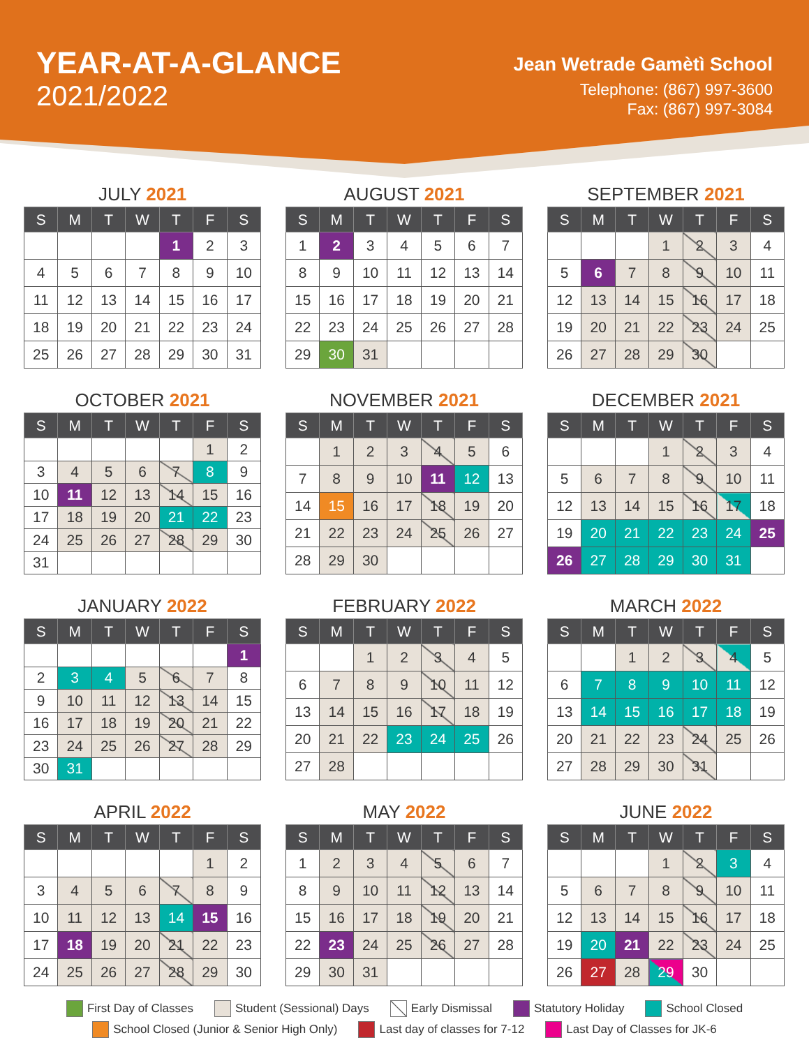YEAR-AT-A-GLANCE
2021/2022
Jean Wetrade Gamètì School
Telephone: (867) 997-3600
Fax: (867) 997-3084
JULY 2021
| S | M | T | W | T | F | S |
| --- | --- | --- | --- | --- | --- | --- |
| | | | | 1 | 2 | 3 |
| 4 | 5 | 6 | 7 | 8 | 9 | 10 |
| 11 | 12 | 13 | 14 | 15 | 16 | 17 |
| 18 | 19 | 20 | 21 | 22 | 23 | 24 |
| 25 | 26 | 27 | 28 | 29 | 30 | 31 |
AUGUST 2021
| S | M | T | W | T | F | S |
| --- | --- | --- | --- | --- | --- | --- |
| 1 | 2 | 3 | 4 | 5 | 6 | 7 |
| 8 | 9 | 10 | 11 | 12 | 13 | 14 |
| 15 | 16 | 17 | 18 | 19 | 20 | 21 |
| 22 | 23 | 24 | 25 | 26 | 27 | 28 |
| 29 | 30 | 31 | | | | |
SEPTEMBER 2021
| S | M | T | W | T | F | S |
| --- | --- | --- | --- | --- | --- | --- |
| | | | 1 | 2 | 3 | 4 |
| 5 | 6 | 7 | 8 | 9 | 10 | 11 |
| 12 | 13 | 14 | 15 | 16 | 17 | 18 |
| 19 | 20 | 21 | 22 | 23 | 24 | 25 |
| 26 | 27 | 28 | 29 | 30 | | |
OCTOBER 2021
| S | M | T | W | T | F | S |
| --- | --- | --- | --- | --- | --- | --- |
| | | | | | 1 | 2 |
| 3 | 4 | 5 | 6 | 7 | 8 | 9 |
| 10 | 11 | 12 | 13 | 14 | 15 | 16 |
| 17 | 18 | 19 | 20 | 21 | 22 | 23 |
| 24 | 25 | 26 | 27 | 28 | 29 | 30 |
| 31 | | | | | | |
NOVEMBER 2021
| S | M | T | W | T | F | S |
| --- | --- | --- | --- | --- | --- | --- |
| | 1 | 2 | 3 | 4 | 5 | 6 |
| 7 | 8 | 9 | 10 | 11 | 12 | 13 |
| 14 | 15 | 16 | 17 | 18 | 19 | 20 |
| 21 | 22 | 23 | 24 | 25 | 26 | 27 |
| 28 | 29 | 30 | | | | |
DECEMBER 2021
| S | M | T | W | T | F | S |
| --- | --- | --- | --- | --- | --- | --- |
| | | | 1 | 2 | 3 | 4 |
| 5 | 6 | 7 | 8 | 9 | 10 | 11 |
| 12 | 13 | 14 | 15 | 16 | 17 | 18 |
| 19 | 20 | 21 | 22 | 23 | 24 | 25 |
| 26 | 27 | 28 | 29 | 30 | 31 | |
JANUARY 2022
| S | M | T | W | T | F | S |
| --- | --- | --- | --- | --- | --- | --- |
| | | | | | | 1 |
| 2 | 3 | 4 | 5 | 6 | 7 | 8 |
| 9 | 10 | 11 | 12 | 13 | 14 | 15 |
| 16 | 17 | 18 | 19 | 20 | 21 | 22 |
| 23 | 24 | 25 | 26 | 27 | 28 | 29 |
| 30 | 31 | | | | | |
FEBRUARY 2022
| S | M | T | W | T | F | S |
| --- | --- | --- | --- | --- | --- | --- |
| | | 1 | 2 | 3 | 4 | 5 |
| 6 | 7 | 8 | 9 | 10 | 11 | 12 |
| 13 | 14 | 15 | 16 | 17 | 18 | 19 |
| 20 | 21 | 22 | 23 | 24 | 25 | 26 |
| 27 | 28 | | | | | |
MARCH 2022
| S | M | T | W | T | F | S |
| --- | --- | --- | --- | --- | --- | --- |
| | | 1 | 2 | 3 | 4 | 5 |
| 6 | 7 | 8 | 9 | 10 | 11 | 12 |
| 13 | 14 | 15 | 16 | 17 | 18 | 19 |
| 20 | 21 | 22 | 23 | 24 | 25 | 26 |
| 27 | 28 | 29 | 30 | 31 | | |
APRIL 2022
| S | M | T | W | T | F | S |
| --- | --- | --- | --- | --- | --- | --- |
| | | | | | 1 | 2 |
| 3 | 4 | 5 | 6 | 7 | 8 | 9 |
| 10 | 11 | 12 | 13 | 14 | 15 | 16 |
| 17 | 18 | 19 | 20 | 21 | 22 | 23 |
| 24 | 25 | 26 | 27 | 28 | 29 | 30 |
MAY 2022
| S | M | T | W | T | F | S |
| --- | --- | --- | --- | --- | --- | --- |
| 1 | 2 | 3 | 4 | 5 | 6 | 7 |
| 8 | 9 | 10 | 11 | 12 | 13 | 14 |
| 15 | 16 | 17 | 18 | 19 | 20 | 21 |
| 22 | 23 | 24 | 25 | 26 | 27 | 28 |
| 29 | 30 | 31 | | | | |
JUNE 2022
| S | M | T | W | T | F | S |
| --- | --- | --- | --- | --- | --- | --- |
| | | | 1 | 2 | 3 | 4 |
| 5 | 6 | 7 | 8 | 9 | 10 | 11 |
| 12 | 13 | 14 | 15 | 16 | 17 | 18 |
| 19 | 20 | 21 | 22 | 23 | 24 | 25 |
| 26 | 27 | 28 | 29 | 30 | | |
First Day of Classes Student (Sessional) Days Early Dismissal Statutory Holiday School Closed School Closed (Junior & Senior High Only) Last day of classes for 7-12 Last Day of Classes for JK-6